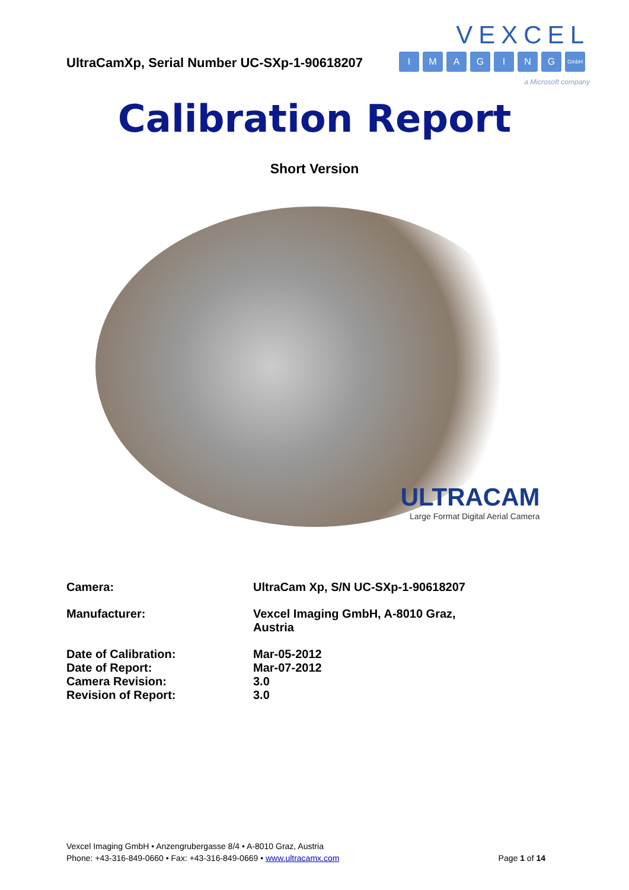UltraCamXp, Serial Number UC-SXp-1-90618207
VEXCEL
IMAGING GmbH
a Microsoft company
Calibration Report
Short Version
ULTRACAM
Large Format Digital Aerial Camera
| Camera: | UltraCam Xp, S/N UC-SXp-1-90618207 |
| Manufacturer: | Vexcel Imaging GmbH, A-8010 Graz, Austria |
| Date of Calibration: | Mar-05-2012 |
| Date of Report: | Mar-07-2012 |
| Camera Revision: | 3.0 |
| Revision of Report: | 3.0 |
Vexcel Imaging GmbH • Anzengrubergasse 8/4 • A-8010 Graz, Austria
Phone: +43-316-849-0660 • Fax: +43-316-849-0669 • www.ultracamx.com Page 1 of 14